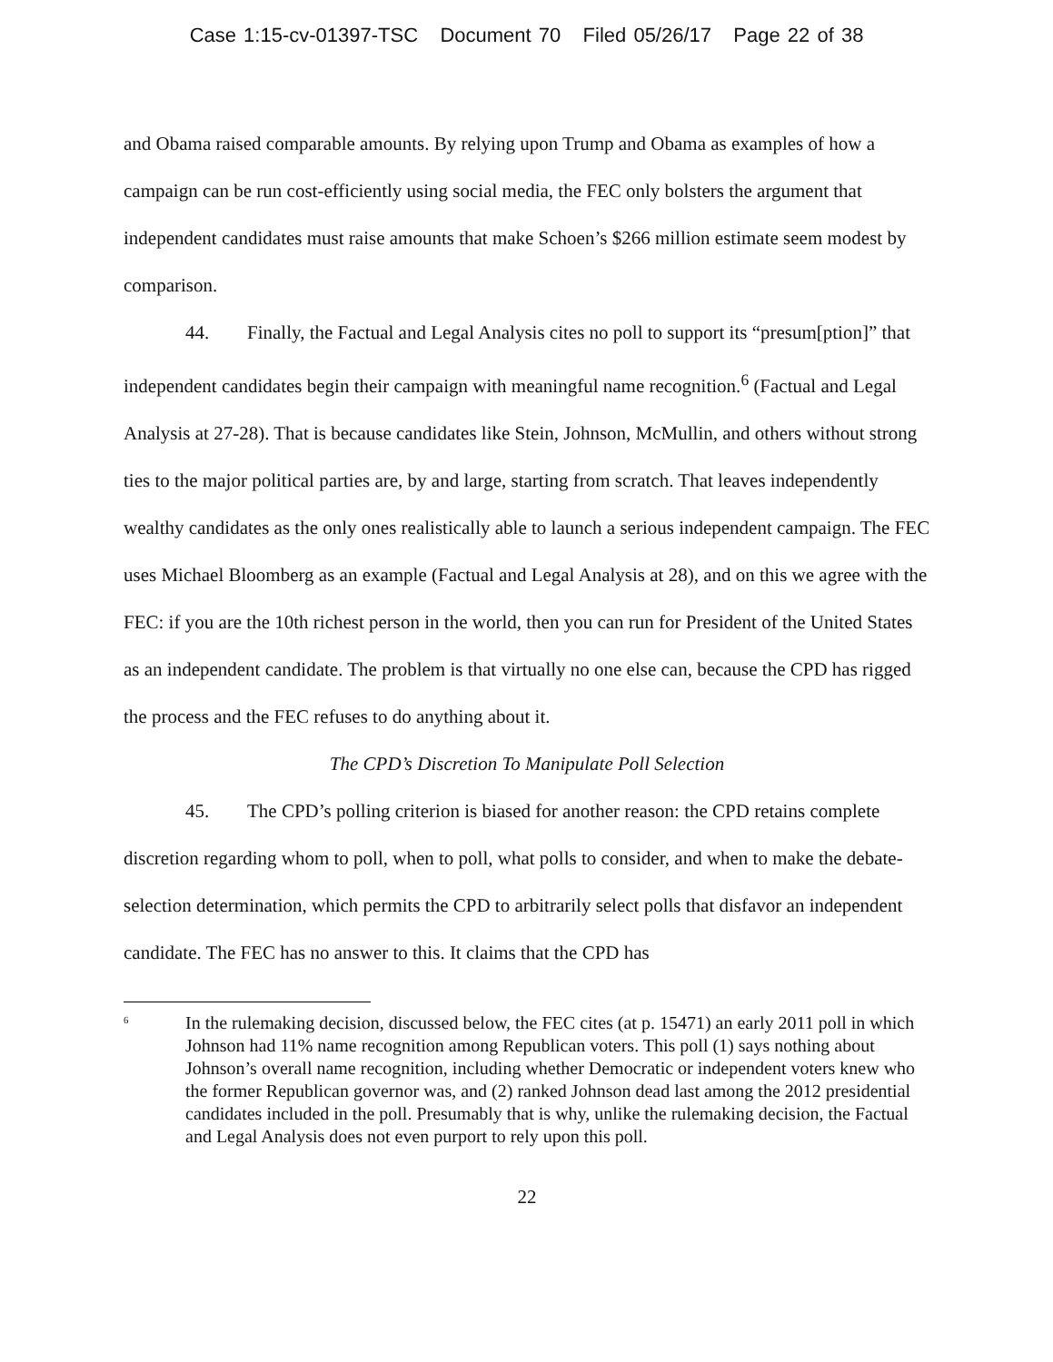Case 1:15-cv-01397-TSC Document 70 Filed 05/26/17 Page 22 of 38
and Obama raised comparable amounts. By relying upon Trump and Obama as examples of how a campaign can be run cost-efficiently using social media, the FEC only bolsters the argument that independent candidates must raise amounts that make Schoen’s $266 million estimate seem modest by comparison.
44. Finally, the Factual and Legal Analysis cites no poll to support its “presum[ption]” that independent candidates begin their campaign with meaningful name recognition.<sup>6</sup> (Factual and Legal Analysis at 27-28). That is because candidates like Stein, Johnson, McMullin, and others without strong ties to the major political parties are, by and large, starting from scratch. That leaves independently wealthy candidates as the only ones realistically able to launch a serious independent campaign. The FEC uses Michael Bloomberg as an example (Factual and Legal Analysis at 28), and on this we agree with the FEC: if you are the 10th richest person in the world, then you can run for President of the United States as an independent candidate. The problem is that virtually no one else can, because the CPD has rigged the process and the FEC refuses to do anything about it.
The CPD’s Discretion To Manipulate Poll Selection
45. The CPD’s polling criterion is biased for another reason: the CPD retains complete discretion regarding whom to poll, when to poll, what polls to consider, and when to make the debate-selection determination, which permits the CPD to arbitrarily select polls that disfavor an independent candidate. The FEC has no answer to this. It claims that the CPD has
<sup>6</sup>
In the rulemaking decision, discussed below, the FEC cites (at p. 15471) an early 2011 poll in which Johnson had 11% name recognition among Republican voters. This poll (1) says nothing about Johnson’s overall name recognition, including whether Democratic or independent voters knew who the former Republican governor was, and (2) ranked Johnson dead last among the 2012 presidential candidates included in the poll. Presumably that is why, unlike the rulemaking decision, the Factual and Legal Analysis does not even purport to rely upon this poll.
22